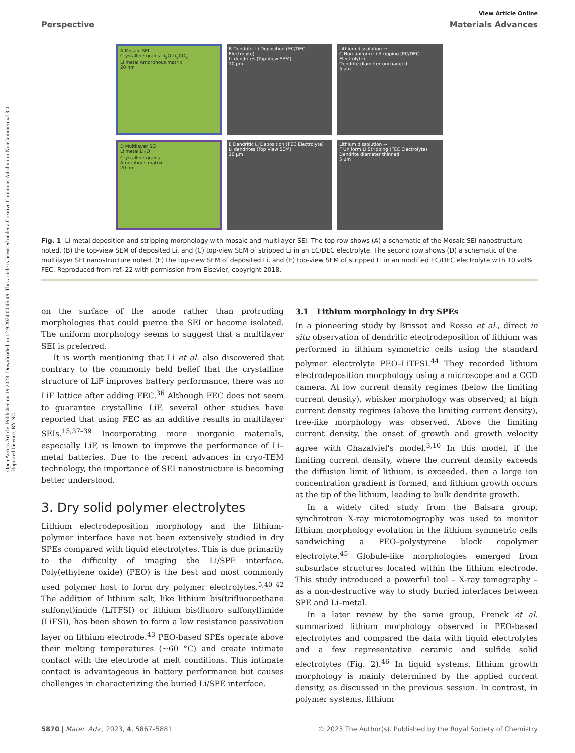Open Access Article. Published on 19 2023. Downloaded on 12.9.2024 00:45:48. This article is licensed under a Creative Commons Attribution-NonCommercial 3.0 Unported Licence. BY-NC
View Article Online
Perspective Materials Advances
A Mosaic SEI
Crystalline grains Li<sub>2</sub>O Li<sub>2</sub>CO<sub>3</sub>
Li metal Amorphous matrix
20 nm
B Dendritic Li Deposition (EC/DEC Electrolyte)
Li dendrites (Top View SEM)
10 μm
Lithium dissolution →
C Non-uniform Li Stripping (EC/DEC Electrolyte)
Dendrite diameter unchanged
5 μm
D Multilayer SEI
Li metal Li<sub>2</sub>O
Crystalline grains
Amorphous matrix
20 nm
E Dendritic Li Deposition (FEC Electrolyte)
Li dendrites (Top View SEM)
10 μm
Lithium dissolution →
F Uniform Li Stripping (FEC Electrolyte)
Dendrite diameter thinned
5 μm
Fig. 1 Li metal deposition and stripping morphology with mosaic and multilayer SEI. The top row shows (A) a schematic of the Mosaic SEI nanostructure noted, (B) the top-view SEM of deposited Li, and (C) top-view SEM of stripped Li in an EC/DEC electrolyte. The second row shows (D) a schematic of the multilayer SEI nanostructure noted, (E) the top-view SEM of deposited Li, and (F) top-view SEM of stripped Li in an modified EC/DEC electrolyte with 10 vol% FEC. Reproduced from ref. 22 with permission from Elsevier, copyright 2018.
on the surface of the anode rather than protruding morphologies that could pierce the SEI or become isolated. The uniform morphology seems to suggest that a multilayer SEI is preferred.
It is worth mentioning that Li et al. also discovered that contrary to the commonly held belief that the crystalline structure of LiF improves battery performance, there was no LiF lattice after adding FEC.<sup>36</sup> Although FEC does not seem to guarantee crystalline LiF, several other studies have reported that using FEC as an additive results in multilayer SEIs.<sup>15,37–39</sup> Incorporating more inorganic materials, especially LiF, is known to improve the performance of Li–metal batteries. Due to the recent advances in cryo-TEM technology, the importance of SEI nanostructure is becoming better understood.
3. Dry solid polymer electrolytes
Lithium electrodeposition morphology and the lithium-polymer interface have not been extensively studied in dry SPEs compared with liquid electrolytes. This is due primarily to the difficulty of imaging the Li/SPE interface. Poly(ethylene oxide) (PEO) is the best and most commonly used polymer host to form dry polymer electrolytes.<sup>5,40–42</sup> The addition of lithium salt, like lithium bis(trifluoroethane sulfonyl)imide (LiTFSI) or lithium bis(fluoro sulfonyl)imide (LiFSI), has been shown to form a low resistance passivation layer on lithium electrode.<sup>43</sup> PEO-based SPEs operate above their melting temperatures (∼60 °C) and create intimate contact with the electrode at melt conditions. This intimate contact is advantageous in battery performance but causes challenges in characterizing the buried Li/SPE interface.
3.1 Lithium morphology in dry SPEs
In a pioneering study by Brissot and Rosso et al., direct in situ observation of dendritic electrodeposition of lithium was performed in lithium symmetric cells using the standard polymer electrolyte PEO–LiTFSI.<sup>44</sup> They recorded lithium electrodeposition morphology using a microscope and a CCD camera. At low current density regimes (below the limiting current density), whisker morphology was observed; at high current density regimes (above the limiting current density), tree-like morphology was observed. Above the limiting current density, the onset of growth and growth velocity agree with Chazalviel's model.<sup>3,10</sup> In this model, if the limiting current density, where the current density exceeds the diffusion limit of lithium, is exceeded, then a large ion concentration gradient is formed, and lithium growth occurs at the tip of the lithium, leading to bulk dendrite growth.
In a widely cited study from the Balsara group, synchrotron X-ray microtomography was used to monitor lithium morphology evolution in the lithium symmetric cells sandwiching a PEO–polystyrene block copolymer electrolyte.<sup>45</sup> Globule-like morphologies emerged from subsurface structures located within the lithium electrode. This study introduced a powerful tool – X-ray tomography – as a non-destructive way to study buried interfaces between SPE and Li–metal.
In a later review by the same group, Frenck et al. summarized lithium morphology observed in PEO-based electrolytes and compared the data with liquid electrolytes and a few representative ceramic and sulfide solid electrolytes (Fig. 2).<sup>46</sup> In liquid systems, lithium growth morphology is mainly determined by the applied current density, as discussed in the previous session. In contrast, in polymer systems, lithium
5870 | Mater. Adv., 2023, 4, 5867–5881 © 2023 The Author(s). Published by the Royal Society of Chemistry